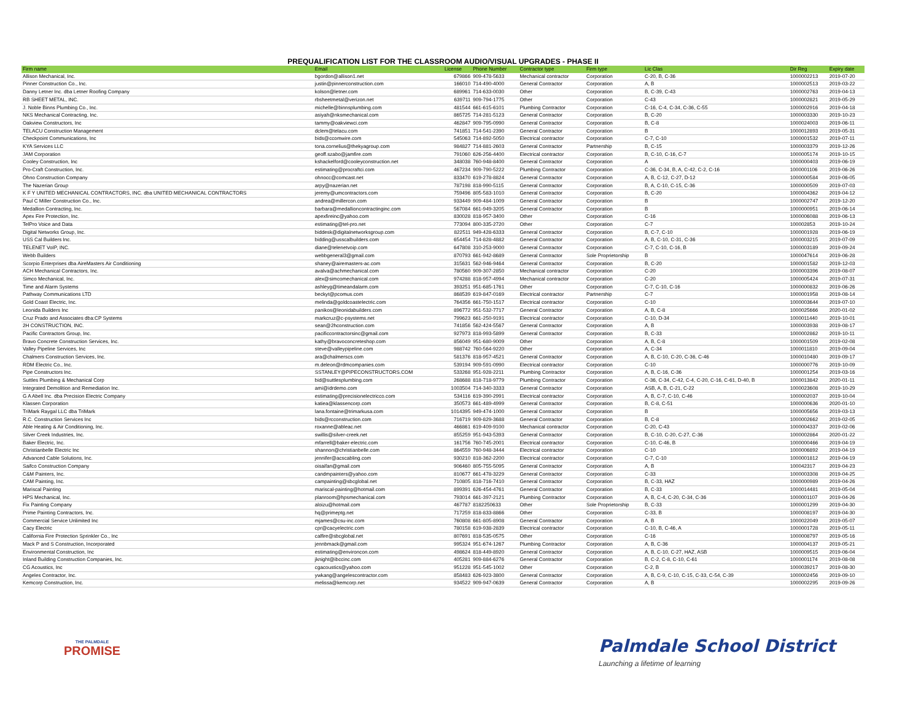PREQUALIFICATION LIST FOR THE CLASSROOM AUDIO/VISUAL UPGRADES - PHASE II
| Firm name | Email | License | Phone Number | Contractor type | Firm type | Lic Clas | Dir Reg | Expiry date |
| --- | --- | --- | --- | --- | --- | --- | --- | --- |
| Allison Mechanical, Inc. | bgordon@allison1.net | 679866 | 909-478-5633 | Mechanical contractor | Corporation | C-20, B, C-36 | 1000002213 | 2019-07-20 |
| Pinner Construction Co., Inc. | justin@pinnerconstruction.com | 166010 | 714-490-4000 | General Contractor | Corporation | A, B | 1000002513 | 2019-03-22 |
| Danny Letner Inc. dba Letner Roofing Company | kolson@letner.com | 689961 | 714-633-0030 | Other | Corporation | B, C-39, C-43 | 1000002763 | 2019-04-13 |
| RB SHEET METAL, INC. | rbsheetmetal@verizon.net | 639711 | 909-794-1775 | Other | Corporation | C-43 | 1000002821 | 2019-05-29 |
| J. Noble Binns Plumbing Co., Inc. | michelle@binnsplumbing.com | 481544 | 661-615-6101 | Plumbing Contractor | Corporation | C-16, C-4, C-34, C-36, C-55 | 1000002916 | 2019-04-18 |
| NKS Mechanical Contracting, Inc. | asiyah@nksmechanical.com | 865725 | 714-281-5123 | General Contractor | Corporation | B, C-20 | 1000003330 | 2019-10-23 |
| Oakview Constructors, Inc | tammy@oakviewci.com | 462847 | 909-795-0990 | General Contractor | Corporation | B, C-8 | 1000024003 | 2019-06-11 |
| TELACU Construction Management | dclem@telacu.com | 741851 | 714-541-2390 | General Contractor | Corporation | B | 1000012893 | 2019-05-31 |
| Checkpoint Communications, Inc | bids@ccomwire.com | 545063 | 714-892-5050 | Electrical contractor | Corporation | C-7, C-10 | 1000001532 | 2019-07-11 |
| KYA Services LLC | tona.cornelius@thekyagroup.com | 984827 | 714-881-2603 | General Contractor | Partnership | B, C-15 | 1000003379 | 2019-12-26 |
| JAM Corporation | geoff.szabo@jamfire.com | 791060 | 626-256-4400 | Electrical contractor | Corporation | B, C-10, C-16, C-7 | 1000005174 | 2019-10-15 |
| Cooley Construction, Inc | kshackelford@cooleyconstruction.net | 348038 | 760-948-8400 | General Contractor | Corporation | A | 1000000403 | 2019-06-19 |
| Pro-Craft Construction, Inc. | estimating@procraftci.com | 467234 | 909-790-5222 | Plumbing Contractor | Corporation | C-36, C-34, B, A, C-42, C-2, C-16 | 1000001106 | 2019-06-26 |
| Ohno Construction Company | ohnocc@comcast.net | 833470 | 619-278-8824 | General Contractor | Corporation | A, B, C-12, C-27, D-12 | 1000000584 | 2019-06-05 |
| The Nazerian Group | arpy@nazerian.net | 787198 | 818-990-5115 | General Contractor | Corporation | B, A, C-10, C-15, C-36 | 1000000509 | 2019-07-03 |
| K F Y UNITED MECHANICAL CONTRACTORS, INC. dba UNITED MECHANICAL CONTRACTORS | jeremy@umcontractors.com | 759496 | 805-583-1010 | General Contractor | Corporation | B, C-20 | 1000004362 | 2019-04-12 |
| Paul C Miller Construction Co., Inc. | andrea@millercon.com | 933449 | 909-484-1009 | General Contractor | Corporation | B | 1000002747 | 2019-12-20 |
| Medallion Contracting, Inc. | barbara@medallioncontractinginc.com | 567084 | 661-949-3205 | General Contractor | Corporation | B | 1000000951 | 2019-06-14 |
| Apex Fire Protection, Inc. | apexfireinc@yahoo.com | 830028 | 818-957-3400 | Other | Corporation | C-16 | 1000006088 | 2019-06-13 |
| TelPro Voice and Data | estimating@tel-pro.net | 773094 | 800-335-2720 | Other | Corporation | C-7 | 100002853 | 2019-10-24 |
| Digital Networks Group, Inc. | biddesk@digitalnetworksgroup.com | 822511 | 949-428-6333 | General Contractor | Corporation | B, C-7, C-10 | 1000001928 | 2019-06-19 |
| USS Cal Builders Inc. | bidding@usscalbuilders.com | 654454 | 714-828-4882 | General Contractor | Corporation | A, B, C-10, C-31, C-36 | 1000003215 | 2019-07-09 |
| TELENET VoIP, INC. | diane@telenetvoip.com | 647808 | 310-253-9000 | General Contractor | Corporation | C-7, C-10, C-16, B | 1000003189 | 2019-09-24 |
| Webb Builders | webbgeneral3@gmail.com | 870793 | 661-942-8689 | General Contractor | Sole Proprietorship | B | 1000047614 | 2019-06-28 |
| Scorpio Enterprises dba AireMasters Air Conditioning | shaney@airemasters-ac.com | 315631 | 562-946-9464 | General Contractor | Corporation | B, C-20 | 1000001582 | 2019-12-03 |
| ACH Mechanical Contractors, Inc. | avalva@achmechanical.com | 780560 | 909-307-2850 | Mechanical contractor | Corporation | C-20 | 1000003396 | 2019-08-07 |
| Simco Mechanical, Inc. | alex@simcomechanical.com | 974288 | 818-957-4994 | Mechanical contractor | Corporation | C-20 | 1000005424 | 2019-07-31 |
| Time and Alarm Systems | ashleyg@timeandalarm.com | 393251 | 951-685-1761 | Other | Corporation | C-7, C-10, C-16 | 1000000832 | 2019-06-26 |
| Pathway Communications LTD | beckyt@pcomus.com | 868539 | 619-847-0169 | Electrical contractor | Partnership | C-7 | 1000001958 | 2019-08-14 |
| Gold Coast Electric, Inc. | melinda@goldcoastelectric.com | 764356 | 661-750-1517 | Electrical contractor | Corporation | C-10 | 1000003644 | 2019-07-10 |
| Leonida Builders Inc | panikos@leonidabuilders.com | 896772 | 951-532-7717 | General Contractor | Corporation | A, B, C-8 | 1000025666 | 2020-01-02 |
| Cruz Prado and Associates dba:CP Systems | markcruz@c-psystems.net | 799623 | 661-250-9191 | Electrical contractor | Corporation | C-10, D-34 | 1000011440 | 2019-10-01 |
| 2H CONSTRUCTION, INC. | sean@2hconstruction.com | 741856 | 562-424-5567 | General Contractor | Corporation | A, B | 1000003938 | 2019-08-17 |
| Pacific Contractors Group, Inc. | pacificcontractorsinc@gmail.com | 927973 | 818-993-5899 | General Contractor | Corporation | B, C-33 | 1000002862 | 2019-10-11 |
| Bravo Concrete Construction Services, Inc. | kathy@bravoconcreteshop.com | 856049 | 951-680-9009 | Other | Corporation | A, B, C-8 | 1000001509 | 2019-02-08 |
| Valley Pipeline Services, Inc | steve@valleypipeline.com | 988742 | 760-564-9220 | Other | Corporation | A, C-34 | 1000011810 | 2019-09-04 |
| Chalmers Construction Services, Inc. | ara@chalmerscs.com | 581376 | 818-957-4521 | General Contractor | Corporation | A, B, C-10, C-20, C-36, C-46 | 1000010480 | 2019-09-17 |
| RDM Electric Co., Inc. | m.deleon@rdmcompanies.com | 539194 | 909-591-0990 | Electrical contractor | Corporation | C-10 | 1000000776 | 2019-10-09 |
| Pipe Constructors Inc. | SSTANLEY@PIPECONSTRUCTORS.COM | 533268 | 951-928-2211 | Plumbing Contractor | Corporation | A, B, C-16, C-36 | 1000001254 | 2019-03-16 |
| Suttles Plumbing & Mechanical Corp | bid@suttlesplumbing.com | 268688 | 818-718-9779 | Plumbing Contractor | Corporation | C-36, C-34, C-42, C-4, C-20, C-16, C-61, D-40, B | 1000013842 | 2020-01-11 |
| Integrated Demolition and Remediation Inc. | ami@idrdemo.com | 1003504 | 714-340-3333 | General Contractor | Corporation | ASB, A, B, C-21, C-22 | 1000023608 | 2019-10-29 |
| G A Abell Inc. dba Precision Electric Company | estimating@precisionelectricco.com | 534116 | 619-390-2991 | Electrical contractor | Corporation | A, B, C-7, C-10, C-46 | 1000002037 | 2019-10-04 |
| Klassen Corporation | katiea@klassencorp.com | 350573 | 661-489-4999 | General Contractor | Corporation | B, C-8, C-51 | 1000000636 | 2020-01-10 |
| TriMark Raygal LLC dba TriMark | lana.fontaine@trimarkusa.com | 1014395 | 949-474-1000 | General Contractor | Corporation | B | 1000005656 | 2019-03-13 |
| R.C. Construction Services Inc | bids@rcconstruction.com | 716719 | 909-829-3688 | General Contractor | Corporation | B, C-8 | 1000002662 | 2019-02-05 |
| Able Heating & Air Conditioning, Inc. | roxanne@ableac.net | 466861 | 619-409-9100 | Mechanical contractor | Corporation | C-20, C-43 | 1000004337 | 2019-02-06 |
| Silver Creek Industries, Inc. | swillis@silver-creek.net | 855259 | 951-943-5393 | General Contractor | Corporation | B, C-10, C-20, C-27, C-36 | 1000002864 | 2020-01-22 |
| Baker Electric, Inc. | mfarrell@baker-electric.com | 161756 | 760-745-2001 | Electrical contractor | Corporation | C-10, C-46, B | 1000000466 | 2019-04-19 |
| Christianbelle Electric Inc | shannon@christianbelle.com | 864559 | 760-948-3444 | Electrical contractor | Corporation | C-10 | 1000006892 | 2019-04-19 |
| Advanced Cable Solutions, Inc. | jennifer@acscabling.com | 930210 | 818-362-2200 | Electrical contractor | Corporation | C-7, C-10 | 1000001812 | 2019-04-19 |
| Saifco Construction Company | oisaifan@gmail.com | 906460 | 805-755-5095 | General Contractor | Corporation | A, B | 100042317 | 2019-04-23 |
| C&M Painters, Inc. | candmpainters@yahoo.com | 810677 | 661-478-3229 | General Contractor | Corporation | C-33 | 1000003308 | 2019-04-25 |
| CAM Painting, Inc. | campainting@sbcglobal.net | 710805 | 818-716-7410 | General Contractor | Corporation | B, C-33, HAZ | 1000000989 | 2019-04-26 |
| Mariscal Painting | mariscal-painting@hotmail.com | 899391 | 626-454-4761 | General Contractor | Corporation | B, C-33 | 1000014481 | 2019-05-04 |
| HPS Mechanical, Inc. | planroom@hpsmechanical.com | 793014 | 661-397-2121 | Plumbing Contractor | Corporation | A, B, C-4, C-20, C-34, C-36 | 1000001107 | 2019-04-26 |
| Fix Painting Company | aloizu@hotmail.com | 467787 | 8182250633 | Other | Sole Proprietorship | B, C-33 | 1000001299 | 2019-04-30 |
| Prime Painting Contractors, Inc. | hq@primeptg.net | 717259 | 818-833-8866 | Other | Corporation | C-33, B | 1000008197 | 2019-04-30 |
| Commercial Service Unlimited Inc | mjames@csu-inc.com | 760808 | 661-805-8908 | General Contractor | Corporation | A, B | 1000022049 | 2019-05-07 |
| Cacy Electric | cpr@cacyelectric.com | 780158 | 619-938-2839 | Electrical contractor | Corporation | C-10, B, C-46, A | 1000001728 | 2019-05-11 |
| California Fire Protection Sprinkler Co., Inc | calfire@sbcglobal.net | 807691 | 818-535-0575 | Other | Corporation | C-16 | 1000008797 | 2019-05-16 |
| Mack P and S Construction, Incorporated | jennbmack@gmail.com | 995324 | 951-674-1267 | Plumbing Contractor | Corporation | A, B, C-36 | 1000004137 | 2019-05-21 |
| Environmental Construction, Inc | estimating@environcon.com | 498624 | 818-449-8920 | General Contractor | Corporation | A, B, C-10, C-27, HAZ, ASB | 1000009515 | 2019-06-04 |
| Inland Building Construction Companies, Inc. | jknight@ibccinc.com | 405281 | 909-884-6276 | General Contractor | Corporation | B, C-2, C-8, C-10, C-61 | 1000001174 | 2019-08-08 |
| CG Acoustics, Inc | cgacoustics@yahoo.com | 951228 | 951-545-1002 | Other | Corporation | C-2, B | 1000039217 | 2019-08-30 |
| Angeles Contractor, Inc. | ywkang@angelescontractor.com | 858483 | 626-923-3800 | General Contractor | Corporation | A, B, C-9, C-10, C-15, C-33, C-54, C-39 | 1000002456 | 2019-09-10 |
| Kemcorp Construction, Inc. | melissa@kemcorp.net | 934522 | 909-947-0639 | General Contractor | Corporation | A, B | 1000002295 | 2019-09-26 |
THE PALMDALE
PROMISE
Palmdale School District
Launching a lifetime of learning